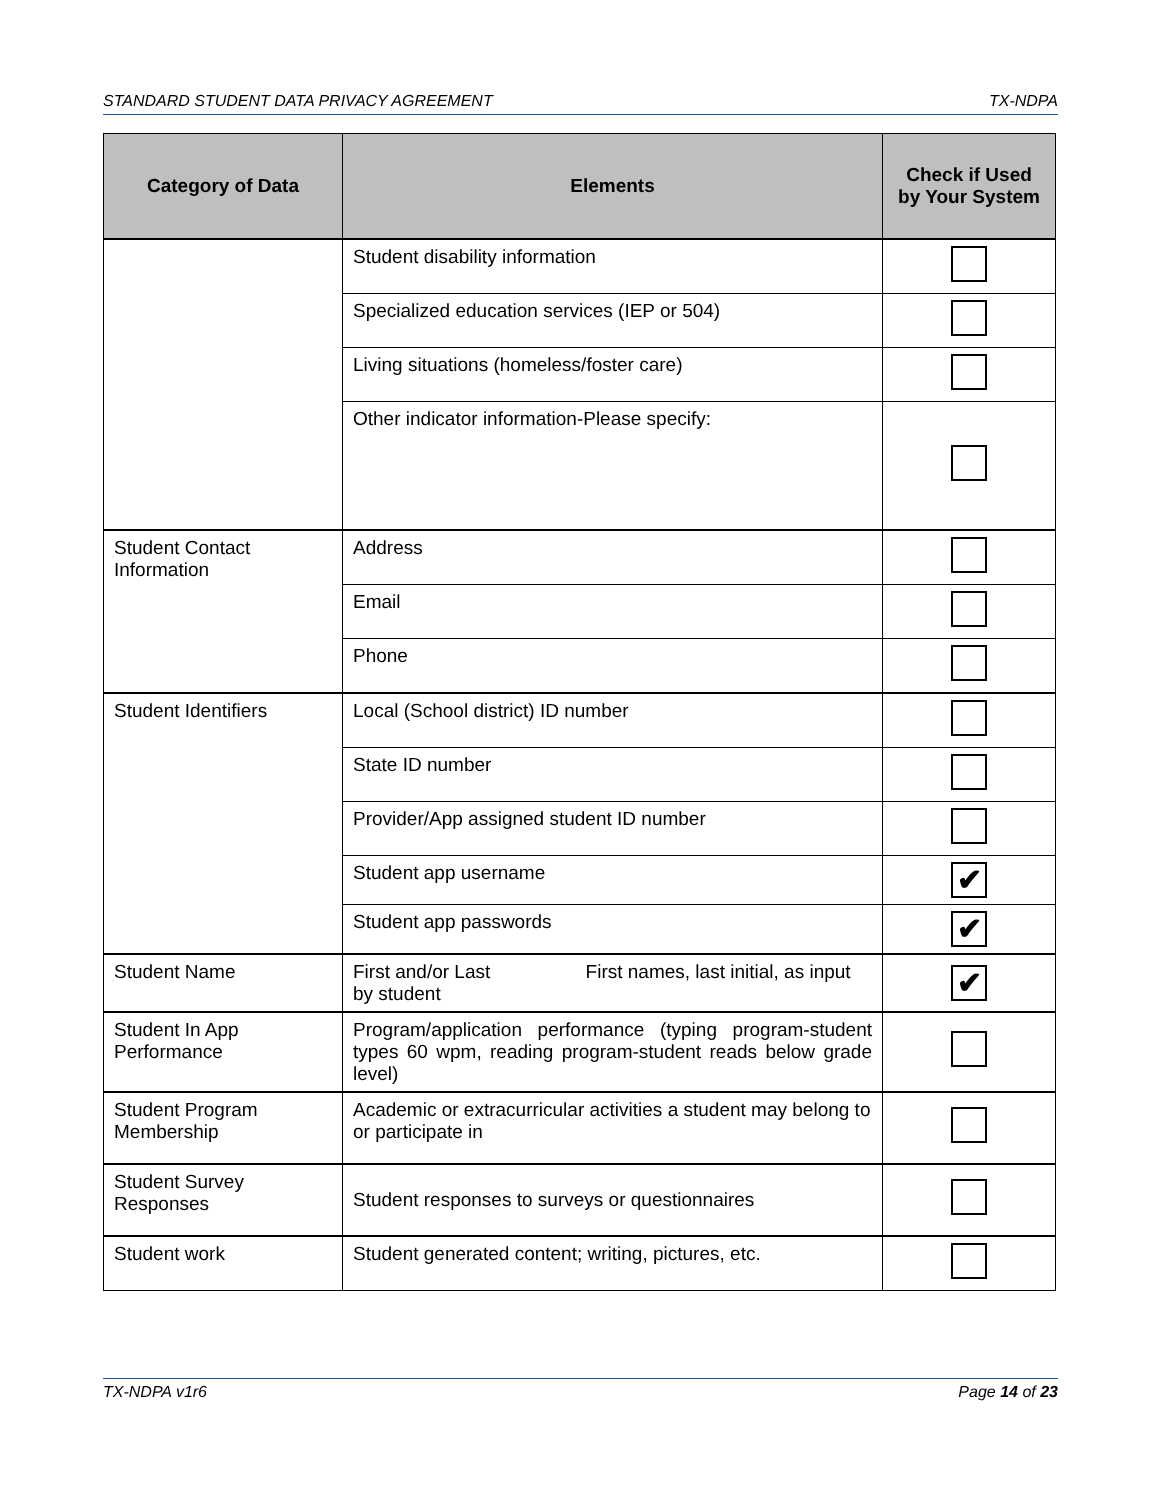STANDARD STUDENT DATA PRIVACY AGREEMENT TX-NDPA
| Category of Data | Elements | Check if Used by Your System |
| --- | --- | --- |
| | Student disability information | |
| | Specialized education services (IEP or 504) | |
| | Living situations (homeless/foster care) | |
| | Other indicator information-Please specify: | |
| Student Contact Information | Address | |
| | Email | |
| | Phone | |
| Student Identifiers | Local (School district) ID number | |
| | State ID number | |
| | Provider/App assigned student ID number | |
| | Student app username | ✔ |
| | Student app passwords | ✔ |
| Student Name | First and/or Last First names, last initial, as input by student | ✔ |
| Student In App Performance | Program/application performance (typing program-student types 60 wpm, reading program-student reads below grade level) | |
| Student Program Membership | Academic or extracurricular activities a student may belong to or participate in | |
| Student Survey Responses | Student responses to surveys or questionnaires | |
| Student work | Student generated content; writing, pictures, etc. | |
TX-NDPA v1r6 Page 14 of 23